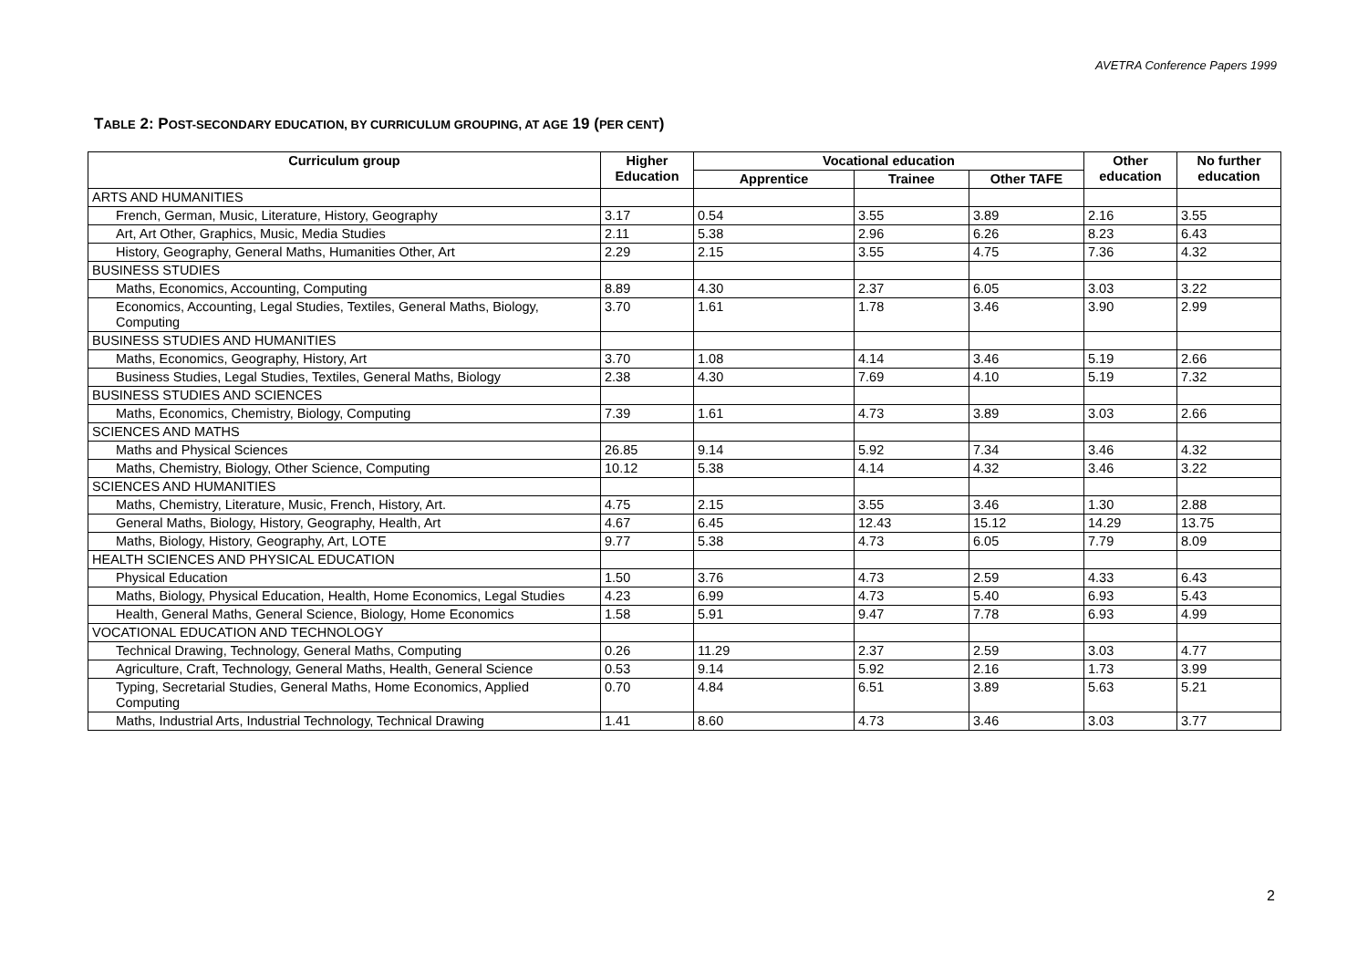AVETRA Conference Papers 1999
TABLE 2: POST-SECONDARY EDUCATION, BY CURRICULUM GROUPING, AT AGE 19 (PER CENT)
| Curriculum group | Higher Education | Vocational education | | | Other education | No further education |
| --- | --- | --- | --- | --- | --- | --- |
| | | Apprentice | Trainee | Other TAFE | | |
| ARTS AND HUMANITIES | | | | | | |
| French, German, Music, Literature, History, Geography | 3.17 | 0.54 | 3.55 | 3.89 | 2.16 | 3.55 |
| Art, Art Other, Graphics, Music, Media Studies | 2.11 | 5.38 | 2.96 | 6.26 | 8.23 | 6.43 |
| History, Geography, General Maths, Humanities Other, Art | 2.29 | 2.15 | 3.55 | 4.75 | 7.36 | 4.32 |
| BUSINESS STUDIES | | | | | | |
| Maths, Economics, Accounting, Computing | 8.89 | 4.30 | 2.37 | 6.05 | 3.03 | 3.22 |
| Economics, Accounting, Legal Studies, Textiles, General Maths, Biology, Computing | 3.70 | 1.61 | 1.78 | 3.46 | 3.90 | 2.99 |
| BUSINESS STUDIES AND HUMANITIES | | | | | | |
| Maths, Economics, Geography, History, Art | 3.70 | 1.08 | 4.14 | 3.46 | 5.19 | 2.66 |
| Business Studies, Legal Studies, Textiles, General Maths, Biology | 2.38 | 4.30 | 7.69 | 4.10 | 5.19 | 7.32 |
| BUSINESS STUDIES AND SCIENCES | | | | | | |
| Maths, Economics, Chemistry, Biology, Computing | 7.39 | 1.61 | 4.73 | 3.89 | 3.03 | 2.66 |
| SCIENCES AND MATHS | | | | | | |
| Maths and Physical Sciences | 26.85 | 9.14 | 5.92 | 7.34 | 3.46 | 4.32 |
| Maths, Chemistry, Biology, Other Science, Computing | 10.12 | 5.38 | 4.14 | 4.32 | 3.46 | 3.22 |
| SCIENCES AND HUMANITIES | | | | | | |
| Maths, Chemistry, Literature, Music, French, History, Art. | 4.75 | 2.15 | 3.55 | 3.46 | 1.30 | 2.88 |
| General Maths, Biology, History, Geography, Health, Art | 4.67 | 6.45 | 12.43 | 15.12 | 14.29 | 13.75 |
| Maths, Biology, History, Geography, Art, LOTE | 9.77 | 5.38 | 4.73 | 6.05 | 7.79 | 8.09 |
| HEALTH SCIENCES AND PHYSICAL EDUCATION | | | | | | |
| Physical Education | 1.50 | 3.76 | 4.73 | 2.59 | 4.33 | 6.43 |
| Maths, Biology, Physical Education, Health, Home Economics, Legal Studies | 4.23 | 6.99 | 4.73 | 5.40 | 6.93 | 5.43 |
| Health, General Maths, General Science, Biology, Home Economics | 1.58 | 5.91 | 9.47 | 7.78 | 6.93 | 4.99 |
| VOCATIONAL EDUCATION AND TECHNOLOGY | | | | | | |
| Technical Drawing, Technology, General Maths, Computing | 0.26 | 11.29 | 2.37 | 2.59 | 3.03 | 4.77 |
| Agriculture, Craft, Technology, General Maths, Health, General Science | 0.53 | 9.14 | 5.92 | 2.16 | 1.73 | 3.99 |
| Typing, Secretarial Studies, General Maths, Home Economics, Applied Computing | 0.70 | 4.84 | 6.51 | 3.89 | 5.63 | 5.21 |
| Maths, Industrial Arts, Industrial Technology, Technical Drawing | 1.41 | 8.60 | 4.73 | 3.46 | 3.03 | 3.77 |
2